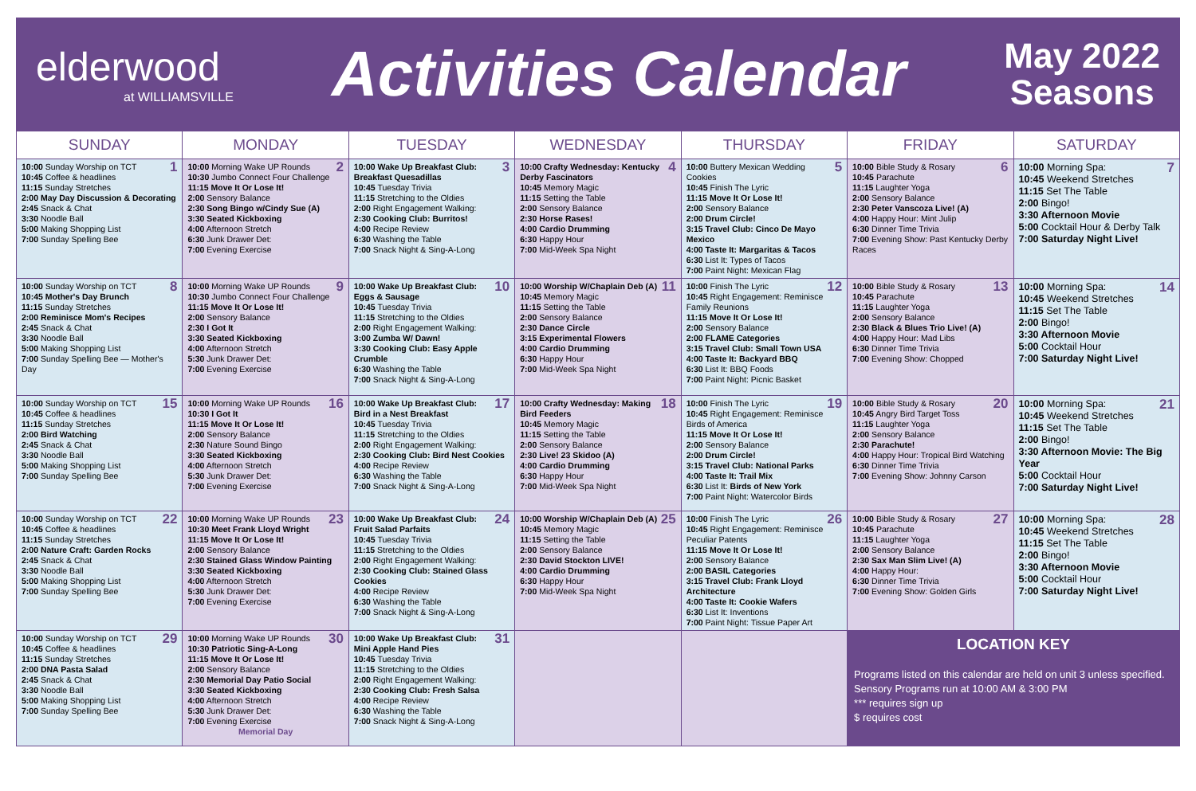elderwood
at WILLIAMSVILLE
Activities Calendar
May 2022
Seasons
| SUNDAY | MONDAY | TUESDAY | WEDNESDAY | THURSDAY | FRIDAY | SATURDAY |
| --- | --- | --- | --- | --- | --- | --- |
| 1 10:00 Sunday Worship on TCT 10:45 Coffee & headlines 11:15 Sunday Stretches 2:00 May Day Discussion & Decorating 2:45 Snack & Chat 3:30 Noodle Ball 5:00 Making Shopping List 7:00 Sunday Spelling Bee | 2 10:00 Morning Wake UP Rounds 10:30 Jumbo Connect Four Challenge 11:15 Move It Or Lose It! 2:00 Sensory Balance 2:30 Song Bingo w/Cindy Sue (A) 3:30 Seated Kickboxing 4:00 Afternoon Stretch 6:30 Junk Drawer Det: 7:00 Evening Exercise | 3 10:00 Wake Up Breakfast Club: Breakfast Quesadillas 10:45 Tuesday Trivia 11:15 Stretching to the Oldies 2:00 Right Engagement Walking: 2:30 Cooking Club: Burritos! 4:00 Recipe Review 6:30 Washing the Table 7:00 Snack Night & Sing-A-Long | 4 10:00 Crafty Wednesday: Kentucky Derby Fascinators 10:45 Memory Magic 11:15 Setting the Table 2:00 Sensory Balance 2:30 Horse Rases! 4:00 Cardio Drumming 6:30 Happy Hour 7:00 Mid-Week Spa Night | 5 10:00 Buttery Mexican Wedding Cookies 10:45 Finish The Lyric 11:15 Move It Or Lose It! 2:00 Sensory Balance 2:00 Drum Circle! 3:15 Travel Club: Cinco De Mayo Mexico 4:00 Taste It: Margaritas & Tacos 6:30 List It: Types of Tacos 7:00 Paint Night: Mexican Flag | 6 10:00 Bible Study & Rosary 10:45 Parachute 11:15 Laughter Yoga 2:00 Sensory Balance 2:30 Peter Vanscoza Live! (A) 4:00 Happy Hour: Mint Julip 6:30 Dinner Time Trivia 7:00 Evening Show: Past Kentucky Derby Races | 7 10:00 Morning Spa: 10:45 Weekend Stretches 11:15 Set The Table 2:00 Bingo! 3:30 Afternoon Movie 5:00 Cocktail Hour & Derby Talk 7:00 Saturday Night Live! |
| 8 10:00 Sunday Worship on TCT 10:45 Mother's Day Brunch 11:15 Sunday Stretches 2:00 Reminisce Mom's Recipes 2:45 Snack & Chat 3:30 Noodle Ball 5:00 Making Shopping List 7:00 Sunday Spelling Bee — Mother's Day | 9 10:00 Morning Wake UP Rounds 10:30 Jumbo Connect Four Challenge 11:15 Move It Or Lose It! 2:00 Sensory Balance 2:30 I Got It 3:30 Seated Kickboxing 4:00 Afternoon Stretch 5:30 Junk Drawer Det: 7:00 Evening Exercise | 10 10:00 Wake Up Breakfast Club: Eggs & Sausage 10:45 Tuesday Trivia 11:15 Stretching to the Oldies 2:00 Right Engagement Walking: 3:00 Zumba W/ Dawn! 3:30 Cooking Club: Easy Apple Crumble 6:30 Washing the Table 7:00 Snack Night & Sing-A-Long | 11 10:00 Worship W/Chaplain Deb (A) 10:45 Memory Magic 11:15 Setting the Table 2:00 Sensory Balance 2:30 Dance Circle 3:15 Experimental Flowers 4:00 Cardio Drumming 6:30 Happy Hour 7:00 Mid-Week Spa Night | 12 10:00 Finish The Lyric 10:45 Right Engagement: Reminisce Family Reunions 11:15 Move It Or Lose It! 2:00 Sensory Balance 2:00 FLAME Categories 3:15 Travel Club: Small Town USA 4:00 Taste It: Backyard BBQ 6:30 List It: BBQ Foods 7:00 Paint Night: Picnic Basket | 13 10:00 Bible Study & Rosary 10:45 Parachute 11:15 Laughter Yoga 2:00 Sensory Balance 2:30 Black & Blues Trio Live! (A) 4:00 Happy Hour: Mad Libs 6:30 Dinner Time Trivia 7:00 Evening Show: Chopped | 14 10:00 Morning Spa: 10:45 Weekend Stretches 11:15 Set The Table 2:00 Bingo! 3:30 Afternoon Movie 5:00 Cocktail Hour 7:00 Saturday Night Live! |
| 15 10:00 Sunday Worship on TCT 10:45 Coffee & headlines 11:15 Sunday Stretches 2:00 Bird Watching 2:45 Snack & Chat 3:30 Noodle Ball 5:00 Making Shopping List 7:00 Sunday Spelling Bee | 16 10:00 Morning Wake UP Rounds 10:30 I Got It 11:15 Move It Or Lose It! 2:00 Sensory Balance 2:30 Nature Sound Bingo 3:30 Seated Kickboxing 4:00 Afternoon Stretch 5:30 Junk Drawer Det: 7:00 Evening Exercise | 17 10:00 Wake Up Breakfast Club: Bird in a Nest Breakfast 10:45 Tuesday Trivia 11:15 Stretching to the Oldies 2:00 Right Engagement Walking: 2:30 Cooking Club: Bird Nest Cookies 4:00 Recipe Review 6:30 Washing the Table 7:00 Snack Night & Sing-A-Long | 18 10:00 Crafty Wednesday: Making Bird Feeders 10:45 Memory Magic 11:15 Setting the Table 2:00 Sensory Balance 2:30 Live! 23 Skidoo (A) 4:00 Cardio Drumming 6:30 Happy Hour 7:00 Mid-Week Spa Night | 19 10:00 Finish The Lyric 10:45 Right Engagement: Reminisce Birds of America 11:15 Move It Or Lose It! 2:00 Sensory Balance 2:00 Drum Circle! 3:15 Travel Club: National Parks 4:00 Taste It: Trail Mix 6:30 List It: Birds of New York 7:00 Paint Night: Watercolor Birds | 20 10:00 Bible Study & Rosary 10:45 Angry Bird Target Toss 11:15 Laughter Yoga 2:00 Sensory Balance 2:30 Parachute! 4:00 Happy Hour: Tropical Bird Watching 6:30 Dinner Time Trivia 7:00 Evening Show: Johnny Carson | 21 10:00 Morning Spa: 10:45 Weekend Stretches 11:15 Set The Table 2:00 Bingo! 3:30 Afternoon Movie: The Big Year 5:00 Cocktail Hour 7:00 Saturday Night Live! |
| 22 10:00 Sunday Worship on TCT 10:45 Coffee & headlines 11:15 Sunday Stretches 2:00 Nature Craft: Garden Rocks 2:45 Snack & Chat 3:30 Noodle Ball 5:00 Making Shopping List 7:00 Sunday Spelling Bee | 23 10:00 Morning Wake UP Rounds 10:30 Meet Frank Lloyd Wright 11:15 Move It Or Lose It! 2:00 Sensory Balance 2:30 Stained Glass Window Painting 3:30 Seated Kickboxing 4:00 Afternoon Stretch 5:30 Junk Drawer Det: 7:00 Evening Exercise | 24 10:00 Wake Up Breakfast Club: Fruit Salad Parfaits 10:45 Tuesday Trivia 11:15 Stretching to the Oldies 2:00 Right Engagement Walking: 2:30 Cooking Club: Stained Glass Cookies 4:00 Recipe Review 6:30 Washing the Table 7:00 Snack Night & Sing-A-Long | 25 10:00 Worship W/Chaplain Deb (A) 10:45 Memory Magic 11:15 Setting the Table 2:00 Sensory Balance 2:30 David Stockton LIVE! 4:00 Cardio Drumming 6:30 Happy Hour 7:00 Mid-Week Spa Night | 26 10:00 Finish The Lyric 10:45 Right Engagement: Reminisce Peculiar Patents 11:15 Move It Or Lose It! 2:00 Sensory Balance 2:00 BASIL Categories 3:15 Travel Club: Frank Lloyd Architecture 4:00 Taste It: Cookie Wafers 6:30 List It: Inventions 7:00 Paint Night: Tissue Paper Art | 27 10:00 Bible Study & Rosary 10:45 Parachute 11:15 Laughter Yoga 2:00 Sensory Balance 2:30 Sax Man Slim Live! (A) 4:00 Happy Hour: 6:30 Dinner Time Trivia 7:00 Evening Show: Golden Girls | 28 10:00 Morning Spa: 10:45 Weekend Stretches 11:15 Set The Table 2:00 Bingo! 3:30 Afternoon Movie 5:00 Cocktail Hour 7:00 Saturday Night Live! |
| 29 10:00 Sunday Worship on TCT 10:45 Coffee & headlines 11:15 Sunday Stretches 2:00 DNA Pasta Salad 2:45 Snack & Chat 3:30 Noodle Ball 5:00 Making Shopping List 7:00 Sunday Spelling Bee | 30 10:00 Morning Wake UP Rounds 10:30 Patriotic Sing-A-Long 11:15 Move It Or Lose It! 2:00 Sensory Balance 2:30 Memorial Day Patio Social 3:30 Seated Kickboxing 4:00 Afternoon Stretch 5:30 Junk Drawer Det: 7:00 Evening Exercise Memorial Day | 31 10:00 Wake Up Breakfast Club: Mini Apple Hand Pies 10:45 Tuesday Trivia 11:15 Stretching to the Oldies 2:00 Right Engagement Walking: 2:30 Cooking Club: Fresh Salsa 4:00 Recipe Review 6:30 Washing the Table 7:00 Snack Night & Sing-A-Long | | | LOCATION KEY Programs listed on this calendar are held on unit 3 unless specified. Sensory Programs run at 10:00 AM & 3:00 PM *** requires sign up $ requires cost | |